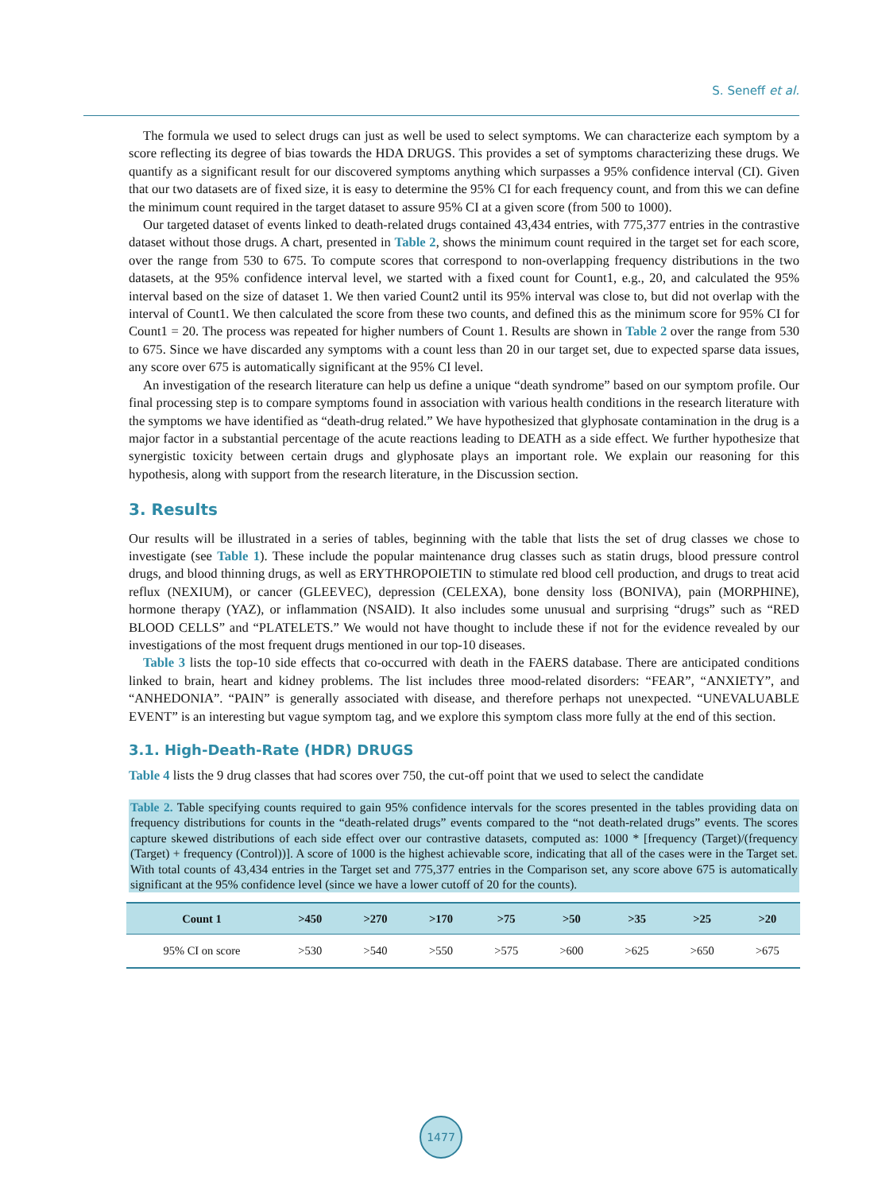S. Seneff et al.
The formula we used to select drugs can just as well be used to select symptoms. We can characterize each symptom by a score reflecting its degree of bias towards the HDA DRUGS. This provides a set of symptoms characterizing these drugs. We quantify as a significant result for our discovered symptoms anything which surpasses a 95% confidence interval (CI). Given that our two datasets are of fixed size, it is easy to determine the 95% CI for each frequency count, and from this we can define the minimum count required in the target dataset to assure 95% CI at a given score (from 500 to 1000).
Our targeted dataset of events linked to death-related drugs contained 43,434 entries, with 775,377 entries in the contrastive dataset without those drugs. A chart, presented in Table 2, shows the minimum count required in the target set for each score, over the range from 530 to 675. To compute scores that correspond to non-overlapping frequency distributions in the two datasets, at the 95% confidence interval level, we started with a fixed count for Count1, e.g., 20, and calculated the 95% interval based on the size of dataset 1. We then varied Count2 until its 95% interval was close to, but did not overlap with the interval of Count1. We then calculated the score from these two counts, and defined this as the minimum score for 95% CI for Count1 = 20. The process was repeated for higher numbers of Count 1. Results are shown in Table 2 over the range from 530 to 675. Since we have discarded any symptoms with a count less than 20 in our target set, due to expected sparse data issues, any score over 675 is automatically significant at the 95% CI level.
An investigation of the research literature can help us define a unique “death syndrome” based on our symptom profile. Our final processing step is to compare symptoms found in association with various health conditions in the research literature with the symptoms we have identified as “death-drug related.” We have hypothesized that glyphosate contamination in the drug is a major factor in a substantial percentage of the acute reactions leading to DEATH as a side effect. We further hypothesize that synergistic toxicity between certain drugs and glyphosate plays an important role. We explain our reasoning for this hypothesis, along with support from the research literature, in the Discussion section.
3. Results
Our results will be illustrated in a series of tables, beginning with the table that lists the set of drug classes we chose to investigate (see Table 1). These include the popular maintenance drug classes such as statin drugs, blood pressure control drugs, and blood thinning drugs, as well as ERYTHROPOIETIN to stimulate red blood cell production, and drugs to treat acid reflux (NEXIUM), or cancer (GLEEVEC), depression (CELEXA), bone density loss (BONIVA), pain (MORPHINE), hormone therapy (YAZ), or inflammation (NSAID). It also includes some unusual and surprising “drugs” such as “RED BLOOD CELLS” and “PLATELETS.” We would not have thought to include these if not for the evidence revealed by our investigations of the most frequent drugs mentioned in our top-10 diseases.
Table 3 lists the top-10 side effects that co-occurred with death in the FAERS database. There are anticipated conditions linked to brain, heart and kidney problems. The list includes three mood-related disorders: “FEAR”, “ANXIETY”, and “ANHEDONIA”. “PAIN” is generally associated with disease, and therefore perhaps not unexpected. “UNEVALUABLE EVENT” is an interesting but vague symptom tag, and we explore this symptom class more fully at the end of this section.
3.1. High-Death-Rate (HDR) DRUGS
Table 4 lists the 9 drug classes that had scores over 750, the cut-off point that we used to select the candidate
Table 2. Table specifying counts required to gain 95% confidence intervals for the scores presented in the tables providing data on frequency distributions for counts in the “death-related drugs” events compared to the “not death-related drugs” events. The scores capture skewed distributions of each side effect over our contrastive datasets, computed as: 1000 * [frequency (Target)/(frequency (Target) + frequency (Control))]. A score of 1000 is the highest achievable score, indicating that all of the cases were in the Target set. With total counts of 43,434 entries in the Target set and 775,377 entries in the Comparison set, any score above 675 is automatically significant at the 95% confidence level (since we have a lower cutoff of 20 for the counts).
| Count 1 | >450 | >270 | >170 | >75 | >50 | >35 | >25 | >20 |
| --- | --- | --- | --- | --- | --- | --- | --- | --- |
| 95% CI on score | >530 | >540 | >550 | >575 | >600 | >625 | >650 | >675 |
1477